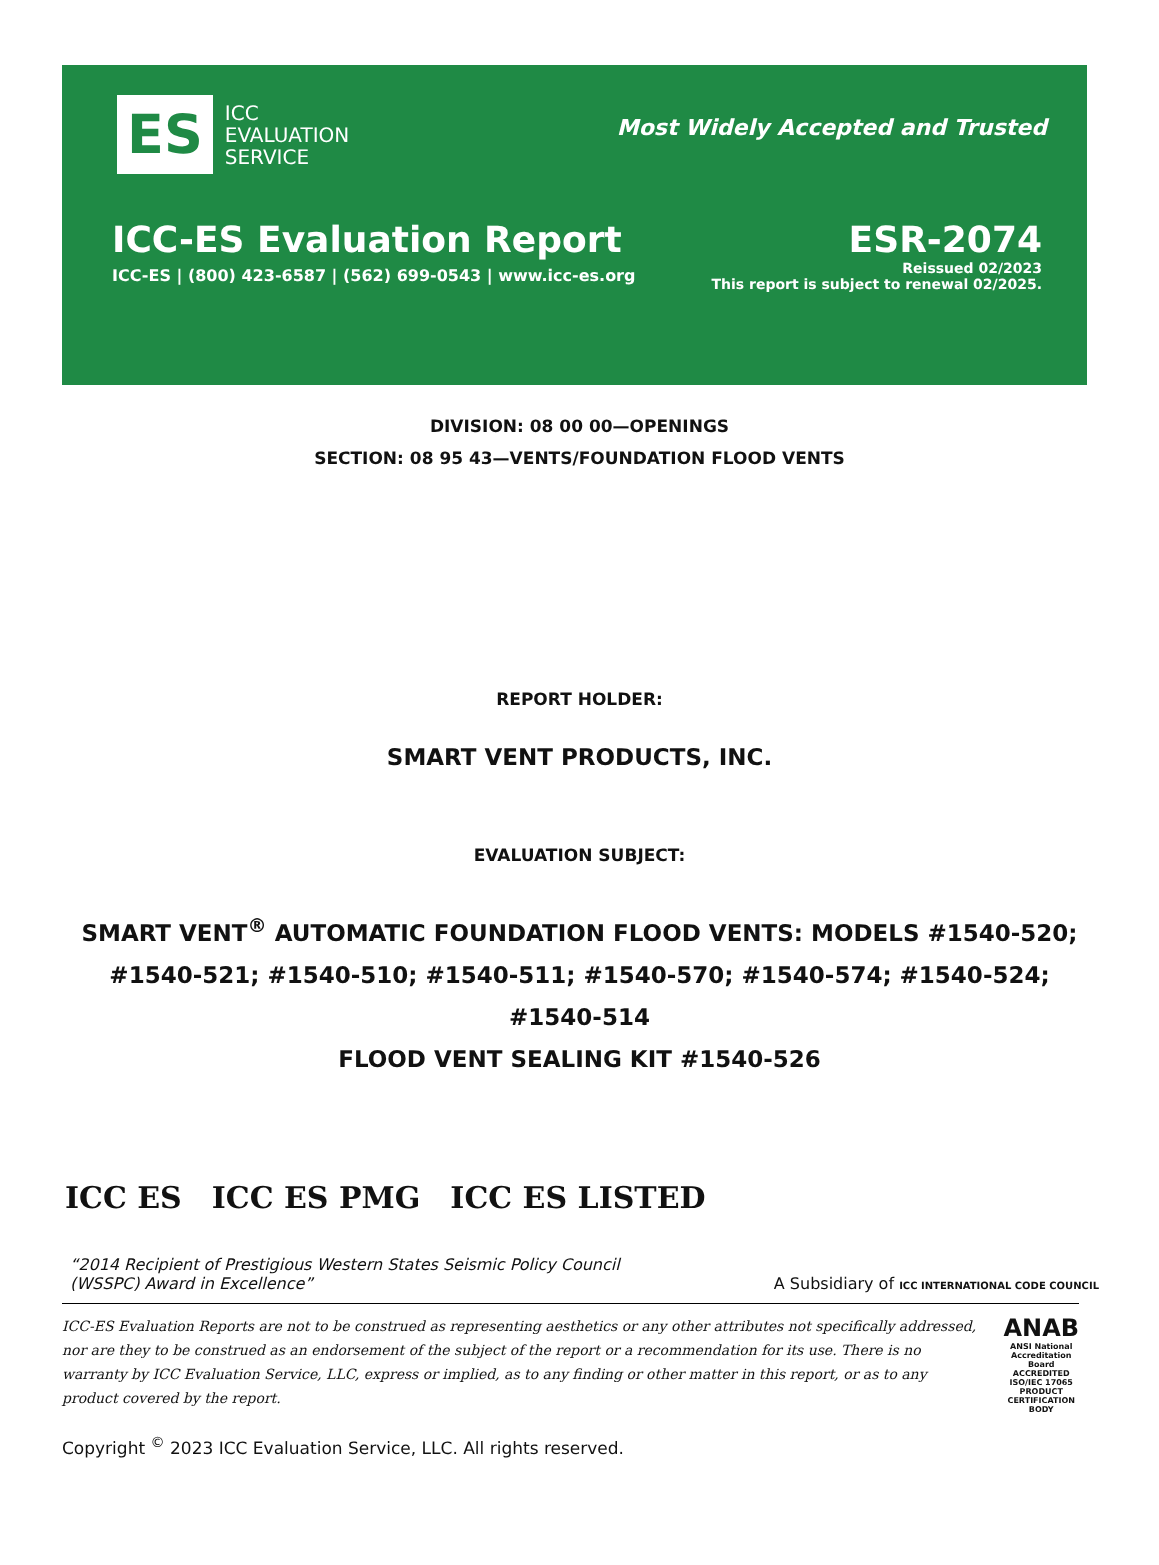ES ICC
EVALUATION
SERVICE
Most Widely Accepted and Trusted
ICC-ES Evaluation Report
ICC-ES | (800) 423-6587 | (562) 699-0543 | www.icc-es.org
ESR-2074
Reissued 02/2023
This report is subject to renewal 02/2025.
DIVISION: 08 00 00—OPENINGS
SECTION: 08 95 43—VENTS/FOUNDATION FLOOD VENTS
REPORT HOLDER:
SMART VENT PRODUCTS, INC.
EVALUATION SUBJECT:
SMART VENT<sup>®</sup> AUTOMATIC FOUNDATION FLOOD VENTS: MODELS #1540-520; #1540-521; #1540-510; #1540-511; #1540-570; #1540-574; #1540-524; #1540-514
FLOOD VENT SEALING KIT #1540-526
ICC ES ICC ES PMG ICC ES LISTED
“2014 Recipient of Prestigious Western States Seismic Policy Council
(WSSPC) Award in Excellence”
A Subsidiary of ICC INTERNATIONAL CODE COUNCIL
ICC-ES Evaluation Reports are not to be construed as representing aesthetics or any other attributes not specifically addressed, nor are they to be construed as an endorsement of the subject of the report or a recommendation for its use. There is no warranty by ICC Evaluation Service, LLC, express or implied, as to any finding or other matter in this report, or as to any product covered by the report.
ANAB
ANSI National Accreditation Board
ACCREDITED
ISO/IEC 17065
PRODUCT CERTIFICATION BODY
Copyright <sup>©</sup> 2023 ICC Evaluation Service, LLC. All rights reserved.